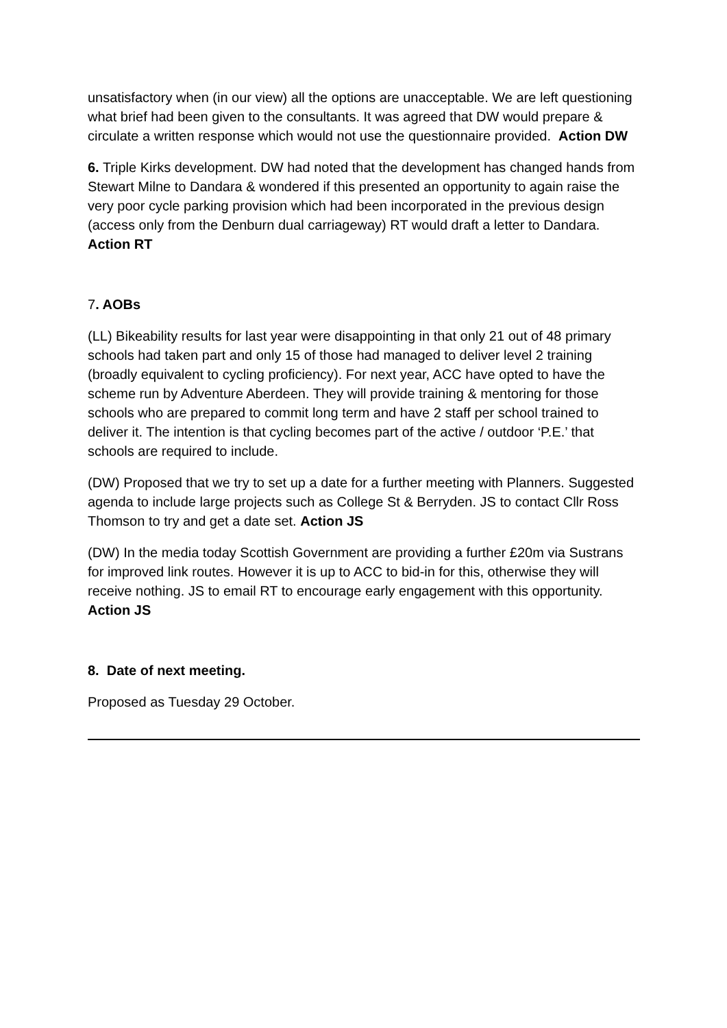unsatisfactory when (in our view) all the options are unacceptable. We are left questioning what brief had been given to the consultants. It was agreed that DW would prepare & circulate a written response which would not use the questionnaire provided. Action DW
6. Triple Kirks development. DW had noted that the development has changed hands from Stewart Milne to Dandara & wondered if this presented an opportunity to again raise the very poor cycle parking provision which had been incorporated in the previous design (access only from the Denburn dual carriageway) RT would draft a letter to Dandara. Action RT
7. AOBs
(LL) Bikeability results for last year were disappointing in that only 21 out of 48 primary schools had taken part and only 15 of those had managed to deliver level 2 training (broadly equivalent to cycling proficiency). For next year, ACC have opted to have the scheme run by Adventure Aberdeen. They will provide training & mentoring for those schools who are prepared to commit long term and have 2 staff per school trained to deliver it. The intention is that cycling becomes part of the active / outdoor ‘P.E.’ that schools are required to include.
(DW) Proposed that we try to set up a date for a further meeting with Planners. Suggested agenda to include large projects such as College St & Berryden. JS to contact Cllr Ross Thomson to try and get a date set. Action JS
(DW) In the media today Scottish Government are providing a further £20m via Sustrans for improved link routes. However it is up to ACC to bid-in for this, otherwise they will receive nothing. JS to email RT to encourage early engagement with this opportunity. Action JS
8. Date of next meeting.
Proposed as Tuesday 29 October.